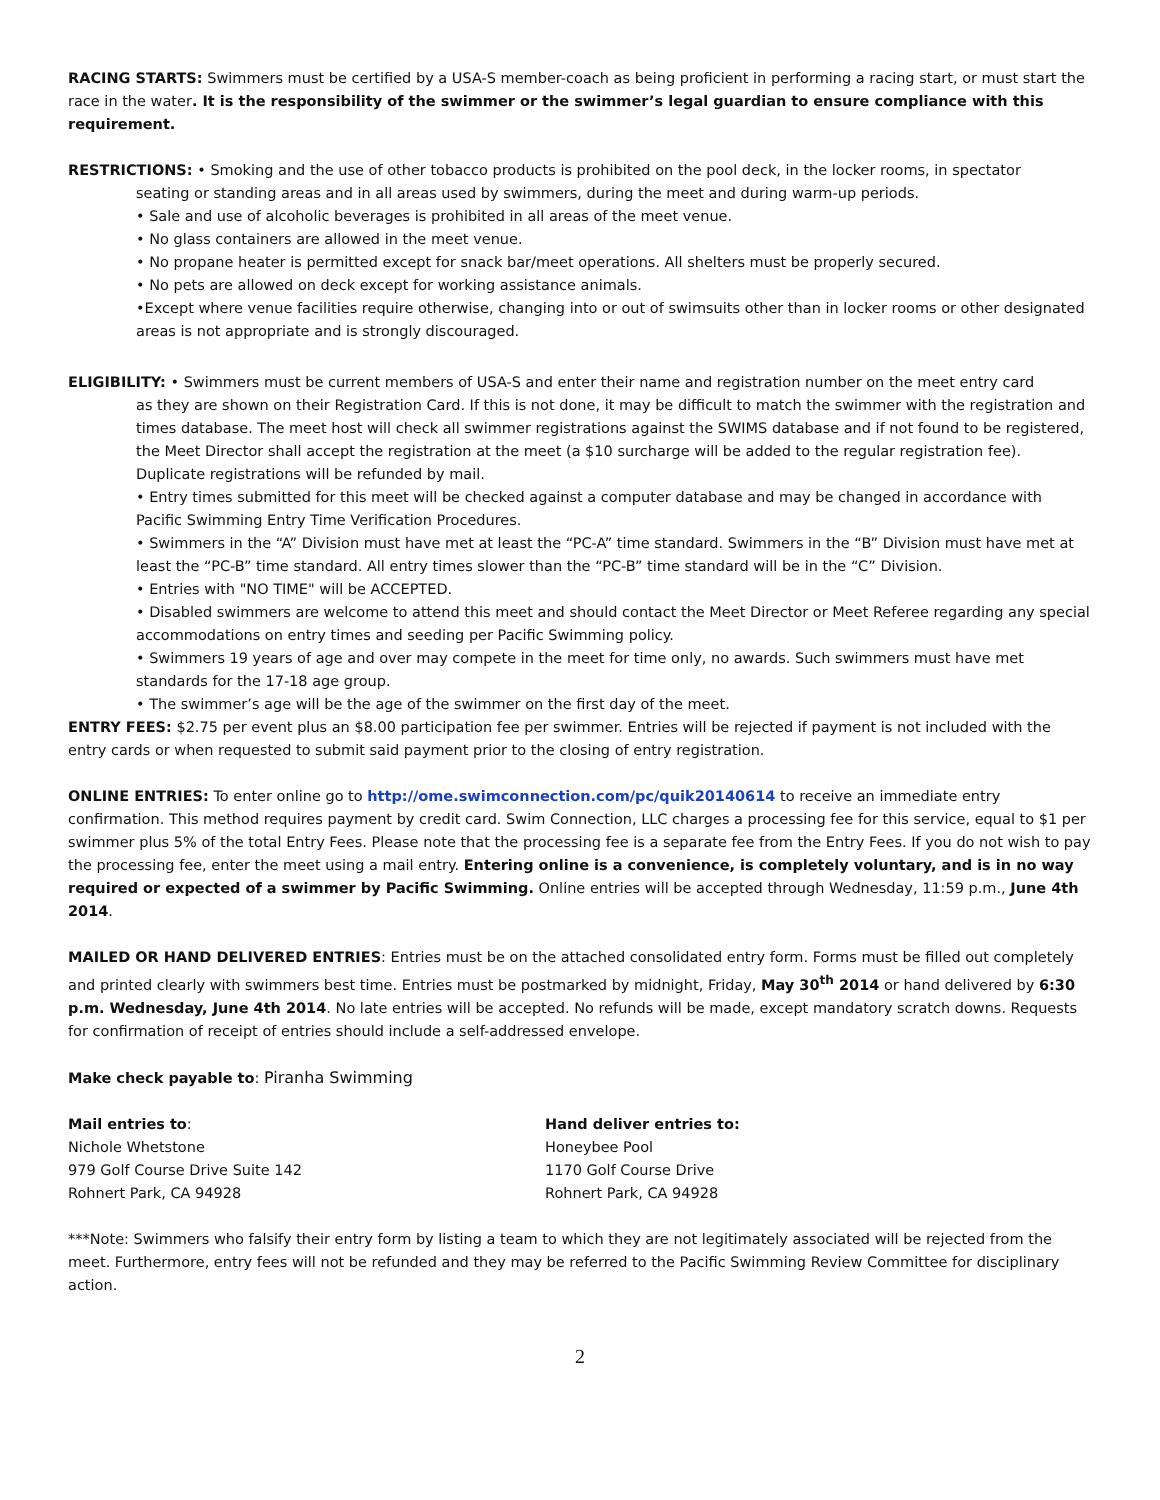RACING STARTS: Swimmers must be certified by a USA-S member-coach as being proficient in performing a racing start, or must start the race in the water. It is the responsibility of the swimmer or the swimmer’s legal guardian to ensure compliance with this requirement.
RESTRICTIONS: • Smoking and the use of other tobacco products is prohibited on the pool deck, in the locker rooms, in spectator
seating or standing areas and in all areas used by swimmers, during the meet and during warm-up periods.
• Sale and use of alcoholic beverages is prohibited in all areas of the meet venue.
• No glass containers are allowed in the meet venue.
• No propane heater is permitted except for snack bar/meet operations. All shelters must be properly secured.
• No pets are allowed on deck except for working assistance animals.
•Except where venue facilities require otherwise, changing into or out of swimsuits other than in locker rooms or other designated areas is not appropriate and is strongly discouraged.
ELIGIBILITY: • Swimmers must be current members of USA-S and enter their name and registration number on the meet entry card
as they are shown on their Registration Card. If this is not done, it may be difficult to match the swimmer with the registration and times database. The meet host will check all swimmer registrations against the SWIMS database and if not found to be registered, the Meet Director shall accept the registration at the meet (a $10 surcharge will be added to the regular registration fee). Duplicate registrations will be refunded by mail.
• Entry times submitted for this meet will be checked against a computer database and may be changed in accordance with Pacific Swimming Entry Time Verification Procedures.
• Swimmers in the “A” Division must have met at least the “PC-A” time standard. Swimmers in the “B” Division must have met at least the “PC-B” time standard. All entry times slower than the “PC-B” time standard will be in the “C” Division.
• Entries with "NO TIME" will be ACCEPTED.
• Disabled swimmers are welcome to attend this meet and should contact the Meet Director or Meet Referee regarding any special accommodations on entry times and seeding per Pacific Swimming policy.
• Swimmers 19 years of age and over may compete in the meet for time only, no awards. Such swimmers must have met standards for the 17-18 age group.
• The swimmer’s age will be the age of the swimmer on the first day of the meet.
ENTRY FEES: $2.75 per event plus an $8.00 participation fee per swimmer. Entries will be rejected if payment is not included with the entry cards or when requested to submit said payment prior to the closing of entry registration.
ONLINE ENTRIES: To enter online go to http://ome.swimconnection.com/pc/quik20140614 to receive an immediate entry confirmation. This method requires payment by credit card. Swim Connection, LLC charges a processing fee for this service, equal to $1 per swimmer plus 5% of the total Entry Fees. Please note that the processing fee is a separate fee from the Entry Fees. If you do not wish to pay the processing fee, enter the meet using a mail entry. Entering online is a convenience, is completely voluntary, and is in no way required or expected of a swimmer by Pacific Swimming. Online entries will be accepted through Wednesday, 11:59 p.m., June 4th 2014.
MAILED OR HAND DELIVERED ENTRIES: Entries must be on the attached consolidated entry form. Forms must be filled out completely and printed clearly with swimmers best time. Entries must be postmarked by midnight, Friday, May 30<sup>th</sup> 2014 or hand delivered by 6:30 p.m. Wednesday, June 4th 2014. No late entries will be accepted. No refunds will be made, except mandatory scratch downs. Requests for confirmation of receipt of entries should include a self-addressed envelope.
Make check payable to: Piranha Swimming
Mail entries to:
Nichole Whetstone
979 Golf Course Drive Suite 142
Rohnert Park, CA 94928
Hand deliver entries to:
Honeybee Pool
1170 Golf Course Drive
Rohnert Park, CA 94928
***Note: Swimmers who falsify their entry form by listing a team to which they are not legitimately associated will be rejected from the meet. Furthermore, entry fees will not be refunded and they may be referred to the Pacific Swimming Review Committee for disciplinary action.
2